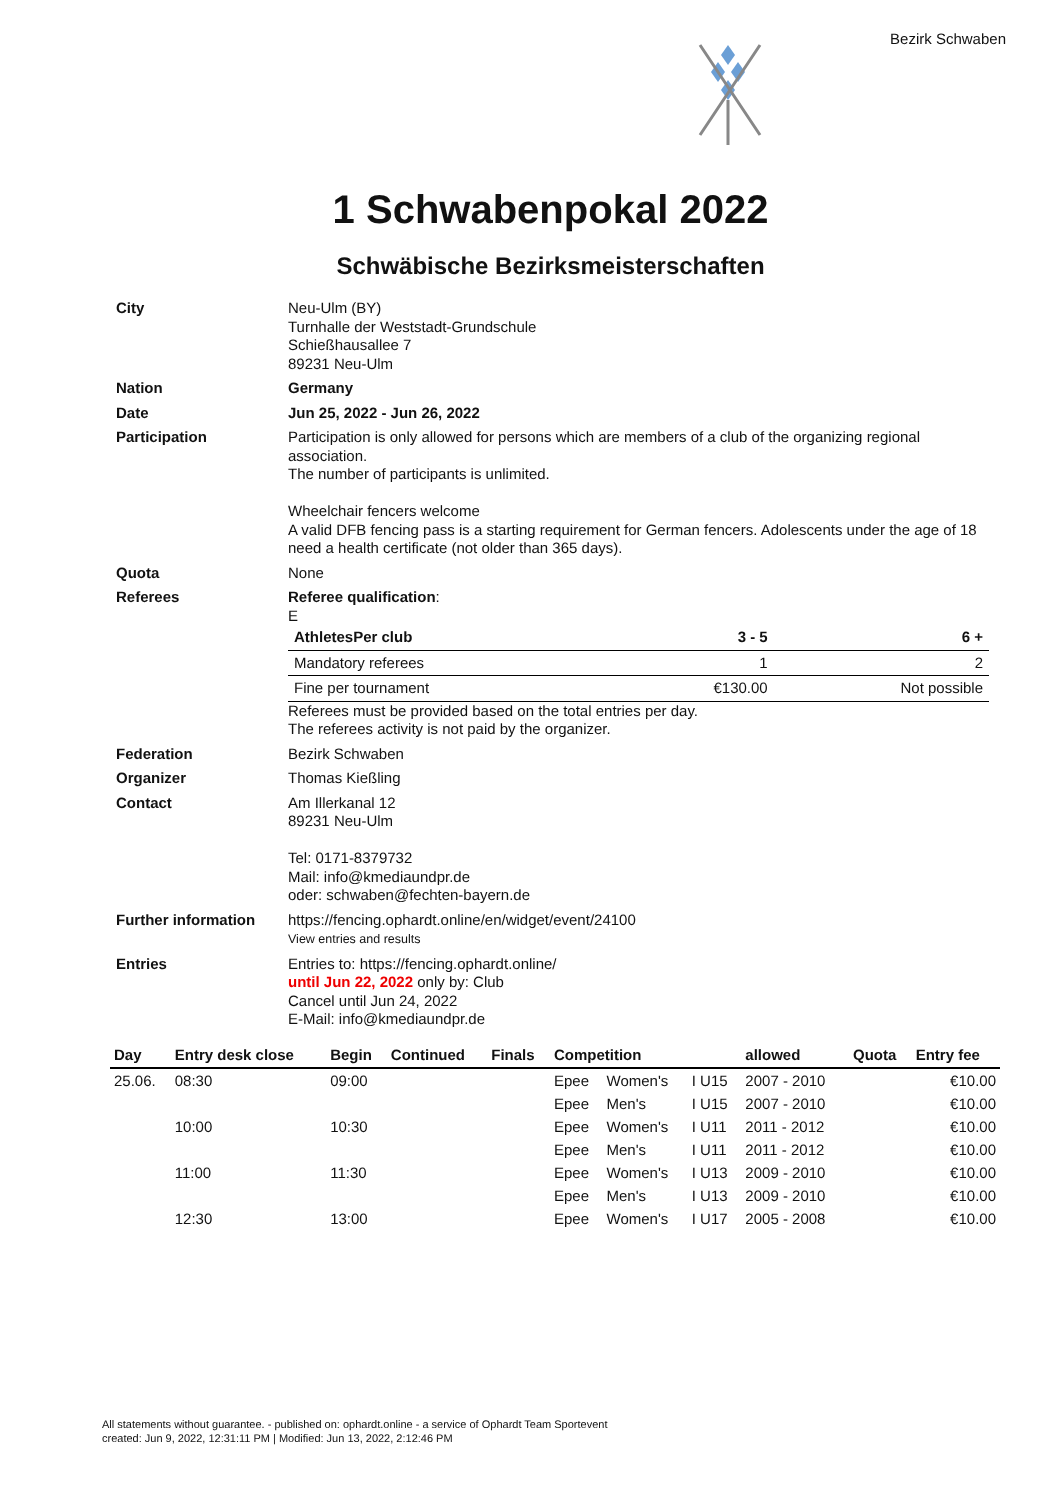Bezirk Schwaben
1 Schwabenpokal 2022
Schwäbische Bezirksmeisterschaften
| City | Neu-Ulm (BY) Turnhalle der Weststadt-Grundschule Schießhausallee 7 89231 Neu-Ulm |
| Nation | Germany |
| Date | Jun 25, 2022 - Jun 26, 2022 |
| Participation | Participation is only allowed for persons which are members of a club of the organizing regional association. The number of participants is unlimited. Wheelchair fencers welcome A valid DFB fencing pass is a starting requirement for German fencers. Adolescents under the age of 18 need a health certificate (not older than 365 days). |
| Quota | None |
| Referees | Referee qualification : E / AthletesPer club / 3 - 5 / 6 + / / Mandatory referees / 1 / 2 / / Fine per tournament / €130.00 / Not possible / Referees must be provided based on the total entries per day. The referees activity is not paid by the organizer. |
| Federation | Bezirk Schwaben |
| Organizer | Thomas Kießling |
| Contact | Am Illerkanal 12 89231 Neu-Ulm Tel: 0171-8379732 Mail: info@kmediaundpr.de oder: schwaben@fechten-bayern.de |
| Further information | https://fencing.ophardt.online/en/widget/event/24100 View entries and results |
| Entries | Entries to: https://fencing.ophardt.online/ until Jun 22, 2022 only by: Club Cancel until Jun 24, 2022 E-Mail: info@kmediaundpr.de |
| Day | Entry desk close | Begin | Continued | Finals | Competition | | | allowed | Quota | Entry fee |
| --- | --- | --- | --- | --- | --- | --- | --- | --- | --- | --- |
| 25.06. | 08:30 | 09:00 | | | Epee | Women's | I U15 | 2007 - 2010 | | €10.00 |
| | | | | | Epee | Men's | I U15 | 2007 - 2010 | | €10.00 |
| | 10:00 | 10:30 | | | Epee | Women's | I U11 | 2011 - 2012 | | €10.00 |
| | | | | | Epee | Men's | I U11 | 2011 - 2012 | | €10.00 |
| | 11:00 | 11:30 | | | Epee | Women's | I U13 | 2009 - 2010 | | €10.00 |
| | | | | | Epee | Men's | I U13 | 2009 - 2010 | | €10.00 |
| | 12:30 | 13:00 | | | Epee | Women's | I U17 | 2005 - 2008 | | €10.00 |
All statements without guarantee. - published on: ophardt.online - a service of Ophardt Team Sportevent
created: Jun 9, 2022, 12:31:11 PM | Modified: Jun 13, 2022, 2:12:46 PM